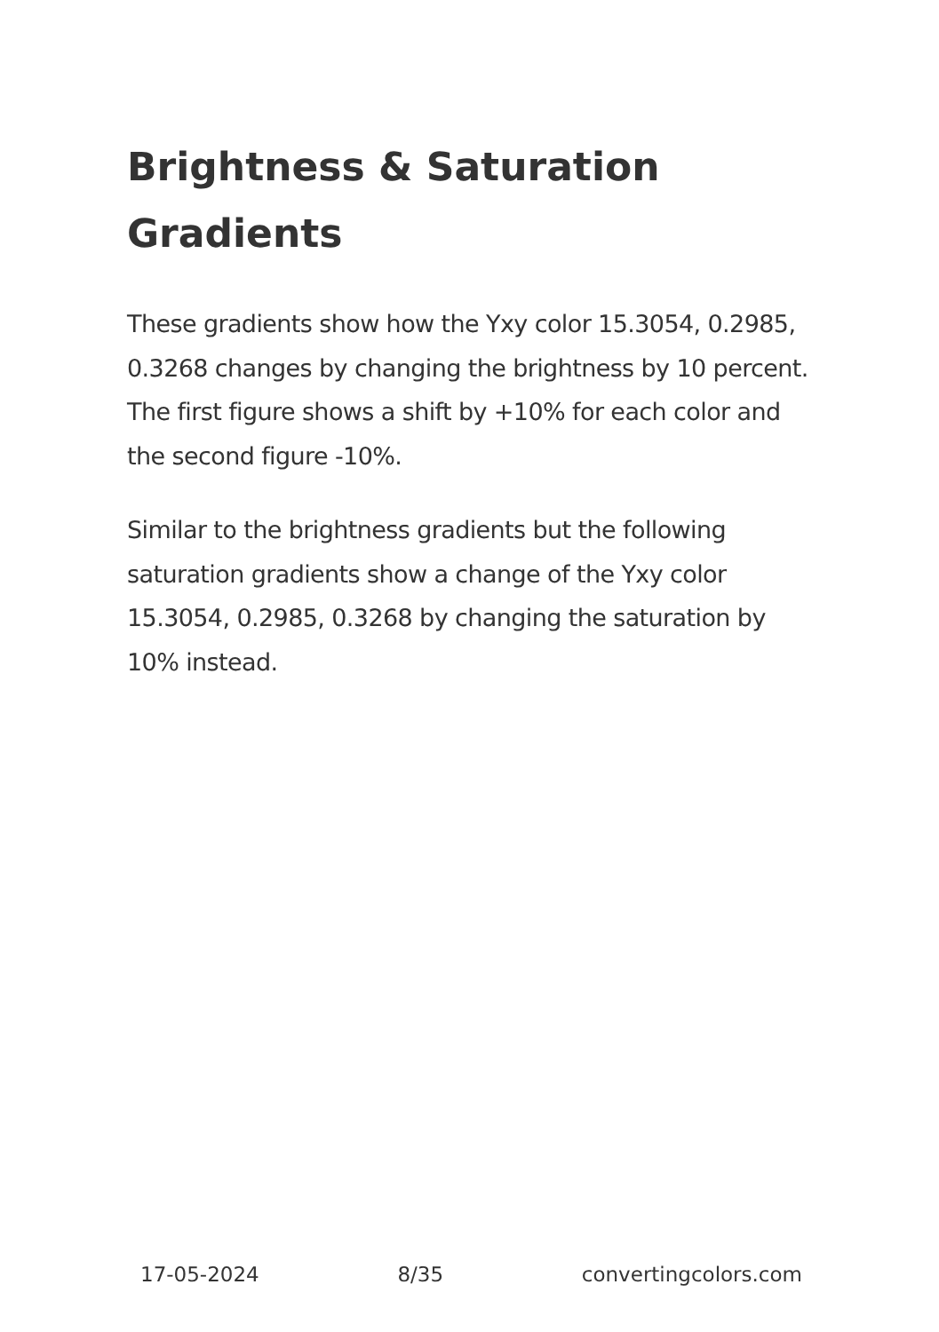Brightness & Saturation Gradients
These gradients show how the Yxy color 15.3054, 0.2985, 0.3268 changes by changing the brightness by 10 percent. The first figure shows a shift by +10% for each color and the second figure -10%.
Similar to the brightness gradients but the following saturation gradients show a change of the Yxy color 15.3054, 0.2985, 0.3268 by changing the saturation by 10% instead.
17-05-2024 8/35 convertingcolors.com